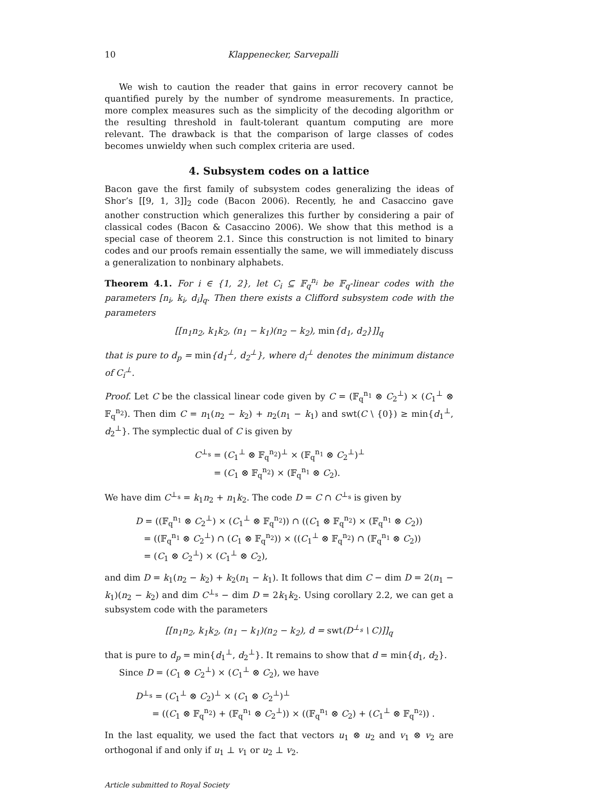10 Klappenecker, Sarvepalli
We wish to caution the reader that gains in error recovery cannot be quantified purely by the number of syndrome measurements. In practice, more complex measures such as the simplicity of the decoding algorithm or the resulting threshold in fault-tolerant quantum computing are more relevant. The drawback is that the comparison of large classes of codes becomes unwieldy when such complex criteria are used.
4. Subsystem codes on a lattice
Bacon gave the first family of subsystem codes generalizing the ideas of Shor’s [[9, 1, 3]]<sub>2</sub> code (Bacon 2006). Recently, he and Casaccino gave another construction which generalizes this further by considering a pair of classical codes (Bacon & Casaccino 2006). We show that this method is a special case of theorem 2.1. Since this construction is not limited to binary codes and our proofs remain essentially the same, we will immediately discuss a generalization to nonbinary alphabets.
Theorem 4.1. For i ∈ {1, 2}, let C<sub>i</sub> ⊆ 𝔽<sub>q</sub><sup>n<sub>i</sub></sup> be 𝔽<sub>q</sub>-linear codes with the parameters [n<sub>i</sub>, k<sub>i</sub>, d<sub>i</sub>]<sub>q</sub>. Then there exists a Clifford subsystem code with the parameters
[[n<sub>1</sub>n<sub>2</sub>, k<sub>1</sub>k<sub>2</sub>, (n<sub>1</sub> − k<sub>1</sub>)(n<sub>2</sub> − k<sub>2</sub>), min{d<sub>1</sub>, d<sub>2</sub>}]]<sub>q</sub>
that is pure to d<sub>p</sub> = min{d<sub>1</sub><sup>⊥</sup>, d<sub>2</sub><sup>⊥</sup>}, where d<sub>i</sub><sup>⊥</sup> denotes the minimum distance of C<sub>i</sub><sup>⊥</sup>.
Proof. Let C be the classical linear code given by C = (𝔽<sub>q</sub><sup>n<sub>1</sub></sup> ⊗ C<sub>2</sub><sup>⊥</sup>) × (C<sub>1</sub><sup>⊥</sup> ⊗ 𝔽<sub>q</sub><sup>n<sub>2</sub></sup>). Then dim C = n<sub>1</sub>(n<sub>2</sub> − k<sub>2</sub>) + n<sub>2</sub>(n<sub>1</sub> − k<sub>1</sub>) and swt(C \ {0}) ≥ min{d<sub>1</sub><sup>⊥</sup>, d<sub>2</sub><sup>⊥</sup>}. The symplectic dual of C is given by
C<sup>⊥<sub>s</sub></sup> = (C<sub>1</sub><sup>⊥</sup> ⊗ 𝔽<sub>q</sub><sup>n<sub>2</sub></sup>)<sup>⊥</sup> × (𝔽<sub>q</sub><sup>n<sub>1</sub></sup> ⊗ C<sub>2</sub><sup>⊥</sup>)<sup>⊥</sup>
= (C<sub>1</sub> ⊗ 𝔽<sub>q</sub><sup>n<sub>2</sub></sup>) × (𝔽<sub>q</sub><sup>n<sub>1</sub></sup> ⊗ C<sub>2</sub>).
We have dim C<sup>⊥<sub>s</sub></sup> = k<sub>1</sub>n<sub>2</sub> + n<sub>1</sub>k<sub>2</sub>. The code D = C ∩ C<sup>⊥<sub>s</sub></sup> is given by
D = ((𝔽<sub>q</sub><sup>n<sub>1</sub></sup> ⊗ C<sub>2</sub><sup>⊥</sup>) × (C<sub>1</sub><sup>⊥</sup> ⊗ 𝔽<sub>q</sub><sup>n<sub>2</sub></sup>)) ∩ ((C<sub>1</sub> ⊗ 𝔽<sub>q</sub><sup>n<sub>2</sub></sup>) × (𝔽<sub>q</sub><sup>n<sub>1</sub></sup> ⊗ C<sub>2</sub>))
= ((𝔽<sub>q</sub><sup>n<sub>1</sub></sup> ⊗ C<sub>2</sub><sup>⊥</sup>) ∩ (C<sub>1</sub> ⊗ 𝔽<sub>q</sub><sup>n<sub>2</sub></sup>)) × ((C<sub>1</sub><sup>⊥</sup> ⊗ 𝔽<sub>q</sub><sup>n<sub>2</sub></sup>) ∩ (𝔽<sub>q</sub><sup>n<sub>1</sub></sup> ⊗ C<sub>2</sub>))
= (C<sub>1</sub> ⊗ C<sub>2</sub><sup>⊥</sup>) × (C<sub>1</sub><sup>⊥</sup> ⊗ C<sub>2</sub>),
and dim D = k<sub>1</sub>(n<sub>2</sub> − k<sub>2</sub>) + k<sub>2</sub>(n<sub>1</sub> − k<sub>1</sub>). It follows that dim C − dim D = 2(n<sub>1</sub> − k<sub>1</sub>)(n<sub>2</sub> − k<sub>2</sub>) and dim C<sup>⊥<sub>s</sub></sup> − dim D = 2k<sub>1</sub>k<sub>2</sub>. Using corollary 2.2, we can get a subsystem code with the parameters
[[n<sub>1</sub>n<sub>2</sub>, k<sub>1</sub>k<sub>2</sub>, (n<sub>1</sub> − k<sub>1</sub>)(n<sub>2</sub> − k<sub>2</sub>), d = swt(D<sup>⊥<sub>s</sub></sup> \ C)]]<sub>q</sub>
that is pure to d<sub>p</sub> = min{d<sub>1</sub><sup>⊥</sup>, d<sub>2</sub><sup>⊥</sup>}. It remains to show that d = min{d<sub>1</sub>, d<sub>2</sub>}.
Since D = (C<sub>1</sub> ⊗ C<sub>2</sub><sup>⊥</sup>) × (C<sub>1</sub><sup>⊥</sup> ⊗ C<sub>2</sub>), we have
D<sup>⊥<sub>s</sub></sup> = (C<sub>1</sub><sup>⊥</sup> ⊗ C<sub>2</sub>)<sup>⊥</sup> × (C<sub>1</sub> ⊗ C<sub>2</sub><sup>⊥</sup>)<sup>⊥</sup>
= ((C<sub>1</sub> ⊗ 𝔽<sub>q</sub><sup>n<sub>2</sub></sup>) + (𝔽<sub>q</sub><sup>n<sub>1</sub></sup> ⊗ C<sub>2</sub><sup>⊥</sup>)) × ((𝔽<sub>q</sub><sup>n<sub>1</sub></sup> ⊗ C<sub>2</sub>) + (C<sub>1</sub><sup>⊥</sup> ⊗ 𝔽<sub>q</sub><sup>n<sub>2</sub></sup>)) .
In the last equality, we used the fact that vectors u<sub>1</sub> ⊗ u<sub>2</sub> and v<sub>1</sub> ⊗ v<sub>2</sub> are orthogonal if and only if u<sub>1</sub> ⊥ v<sub>1</sub> or u<sub>2</sub> ⊥ v<sub>2</sub>.
Article submitted to Royal Society